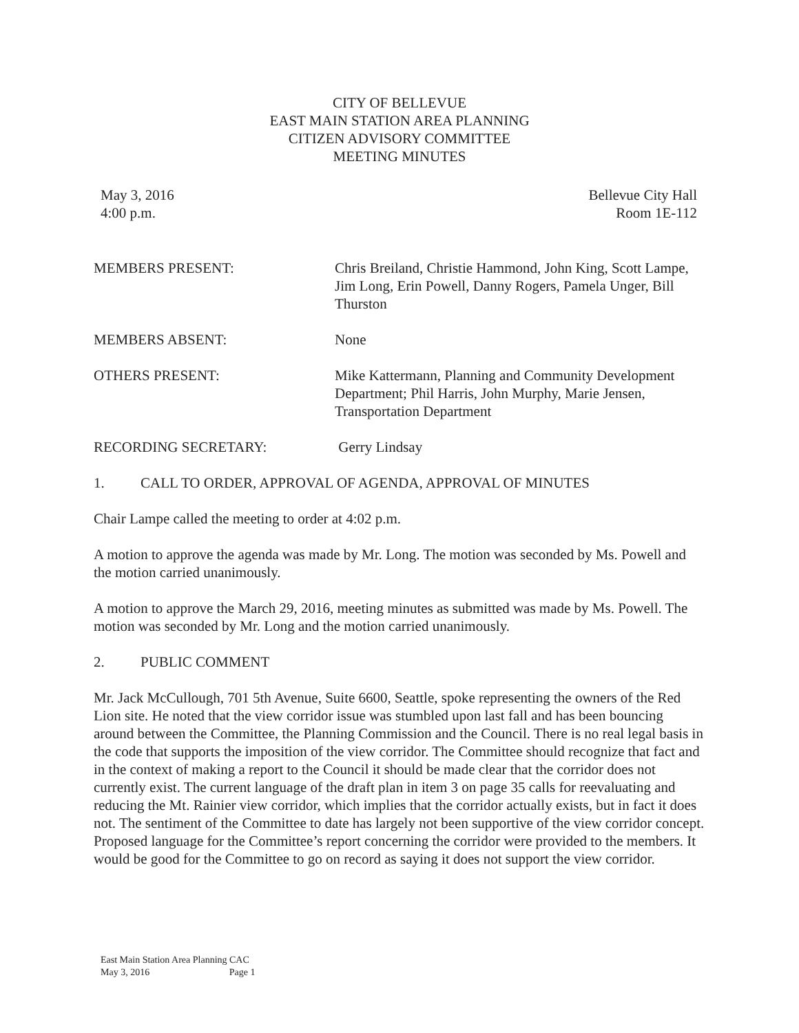CITY OF BELLEVUE
EAST MAIN STATION AREA PLANNING
CITIZEN ADVISORY COMMITTEE
MEETING MINUTES
May 3, 2016
4:00 p.m.
Bellevue City Hall
Room 1E-112
MEMBERS PRESENT: Chris Breiland, Christie Hammond, John King, Scott Lampe, Jim Long, Erin Powell, Danny Rogers, Pamela Unger, Bill Thurston
MEMBERS ABSENT: None
OTHERS PRESENT: Mike Kattermann, Planning and Community Development Department; Phil Harris, John Murphy, Marie Jensen, Transportation Department
RECORDING SECRETARY: Gerry Lindsay
1. CALL TO ORDER, APPROVAL OF AGENDA, APPROVAL OF MINUTES
Chair Lampe called the meeting to order at 4:02 p.m.
A motion to approve the agenda was made by Mr. Long. The motion was seconded by Ms. Powell and the motion carried unanimously.
A motion to approve the March 29, 2016, meeting minutes as submitted was made by Ms. Powell. The motion was seconded by Mr. Long and the motion carried unanimously.
2. PUBLIC COMMENT
Mr. Jack McCullough, 701 5th Avenue, Suite 6600, Seattle, spoke representing the owners of the Red Lion site. He noted that the view corridor issue was stumbled upon last fall and has been bouncing around between the Committee, the Planning Commission and the Council. There is no real legal basis in the code that supports the imposition of the view corridor. The Committee should recognize that fact and in the context of making a report to the Council it should be made clear that the corridor does not currently exist. The current language of the draft plan in item 3 on page 35 calls for reevaluating and reducing the Mt. Rainier view corridor, which implies that the corridor actually exists, but in fact it does not. The sentiment of the Committee to date has largely not been supportive of the view corridor concept. Proposed language for the Committee’s report concerning the corridor were provided to the members. It would be good for the Committee to go on record as saying it does not support the view corridor.
East Main Station Area Planning CAC
May 3, 2016 Page 1